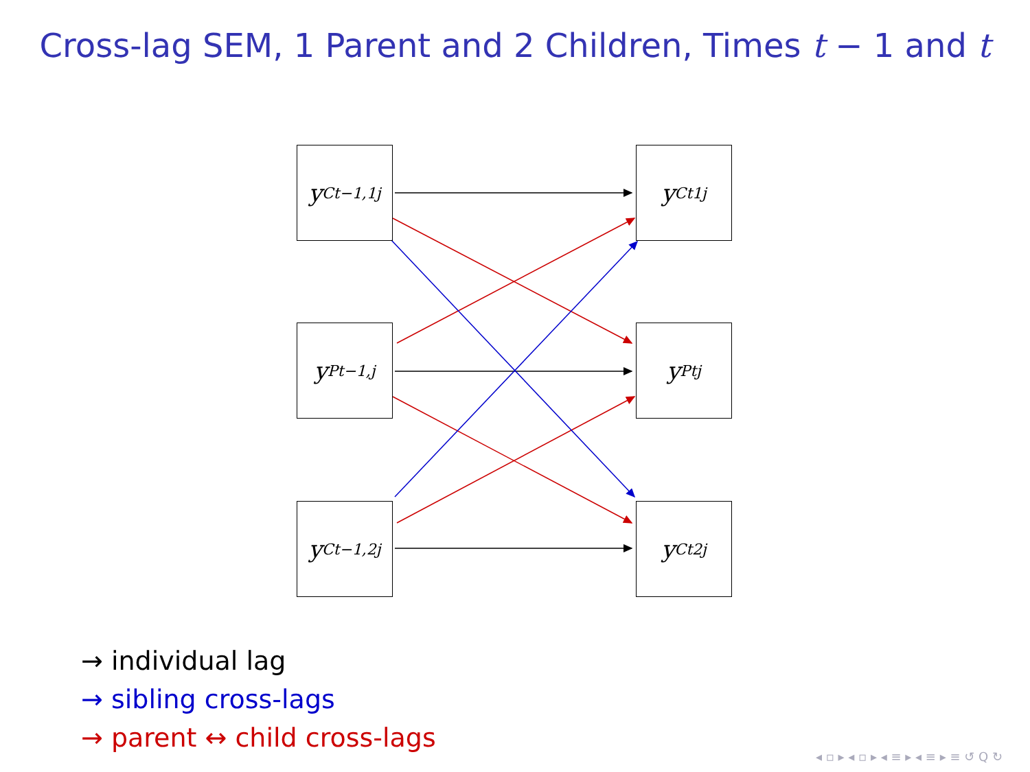Cross-lag SEM, 1 Parent and 2 Children, Times t − 1 and t
y<sup>C</sup><sub>t−1,1j</sub>
y<sup>C</sup><sub>t1j</sub>
y<sup>P</sup><sub>t−1,j</sub>
y<sup>P</sup><sub>tj</sub>
y<sup>C</sup><sub>t−1,2j</sub>
y<sup>C</sup><sub>t2j</sub>
→ individual lag
→ sibling cross-lags
→ parent ↔ child cross-lags
◂ ▫ ▸ ◂ ▫ ▸ ◂ ≡ ▸ ◂ ≡ ▸ ≡ ↺ Q ↻